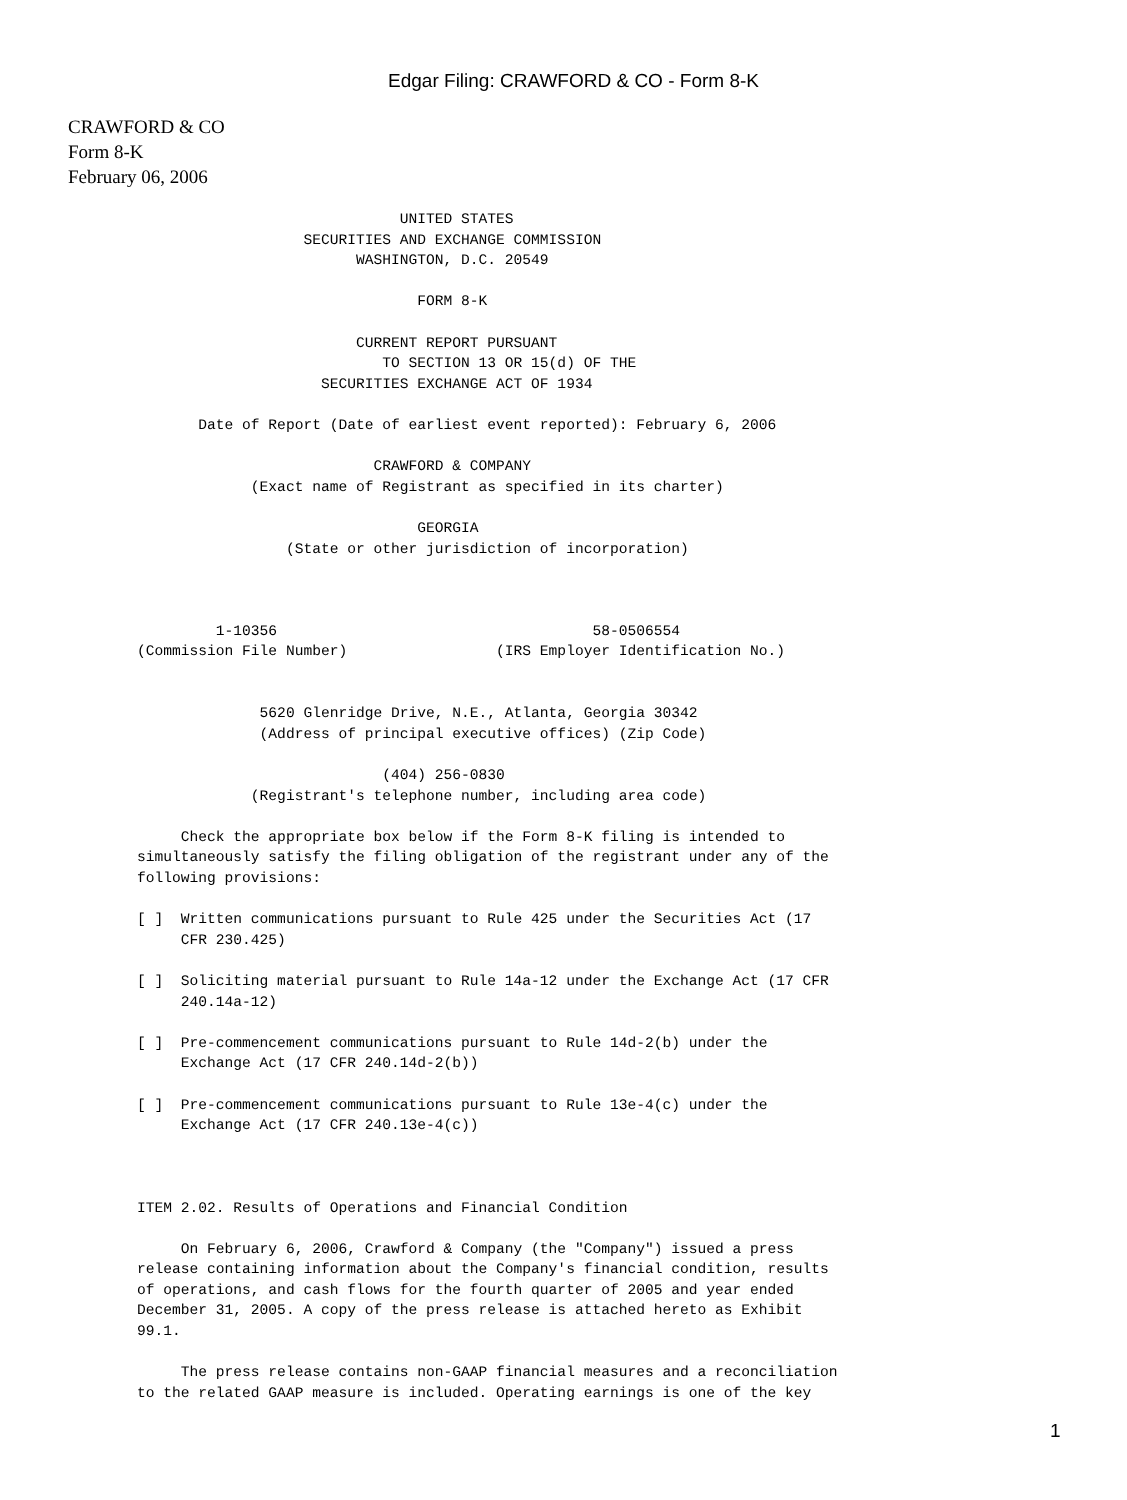Edgar Filing: CRAWFORD & CO - Form 8-K
CRAWFORD & CO
Form 8-K
February 06, 2006
                              UNITED STATES
                   SECURITIES AND EXCHANGE COMMISSION
                         WASHINGTON, D.C. 20549

                                FORM 8-K

                         CURRENT REPORT PURSUANT
                            TO SECTION 13 OR 15(d) OF THE
                     SECURITIES EXCHANGE ACT OF 1934

       Date of Report (Date of earliest event reported): February 6, 2006

                           CRAWFORD & COMPANY
             (Exact name of Registrant as specified in its charter)

                                GEORGIA
                 (State or other jurisdiction of incorporation)



         1-10356                                    58-0506554
(Commission File Number)                 (IRS Employer Identification No.)


              5620 Glenridge Drive, N.E., Atlanta, Georgia 30342
              (Address of principal executive offices) (Zip Code)

                            (404) 256-0830
             (Registrant's telephone number, including area code)

     Check the appropriate box below if the Form 8-K filing is intended to
simultaneously satisfy the filing obligation of the registrant under any of the
following provisions:

[ ]  Written communications pursuant to Rule 425 under the Securities Act (17
     CFR 230.425)

[ ]  Soliciting material pursuant to Rule 14a-12 under the Exchange Act (17 CFR
     240.14a-12)

[ ]  Pre-commencement communications pursuant to Rule 14d-2(b) under the
     Exchange Act (17 CFR 240.14d-2(b))

[ ]  Pre-commencement communications pursuant to Rule 13e-4(c) under the
     Exchange Act (17 CFR 240.13e-4(c))



ITEM 2.02. Results of Operations and Financial Condition

     On February 6, 2006, Crawford & Company (the "Company") issued a press
release containing information about the Company's financial condition, results
of operations, and cash flows for the fourth quarter of 2005 and year ended
December 31, 2005. A copy of the press release is attached hereto as Exhibit
99.1.

     The press release contains non-GAAP financial measures and a reconciliation
to the related GAAP measure is included. Operating earnings is one of the key
1